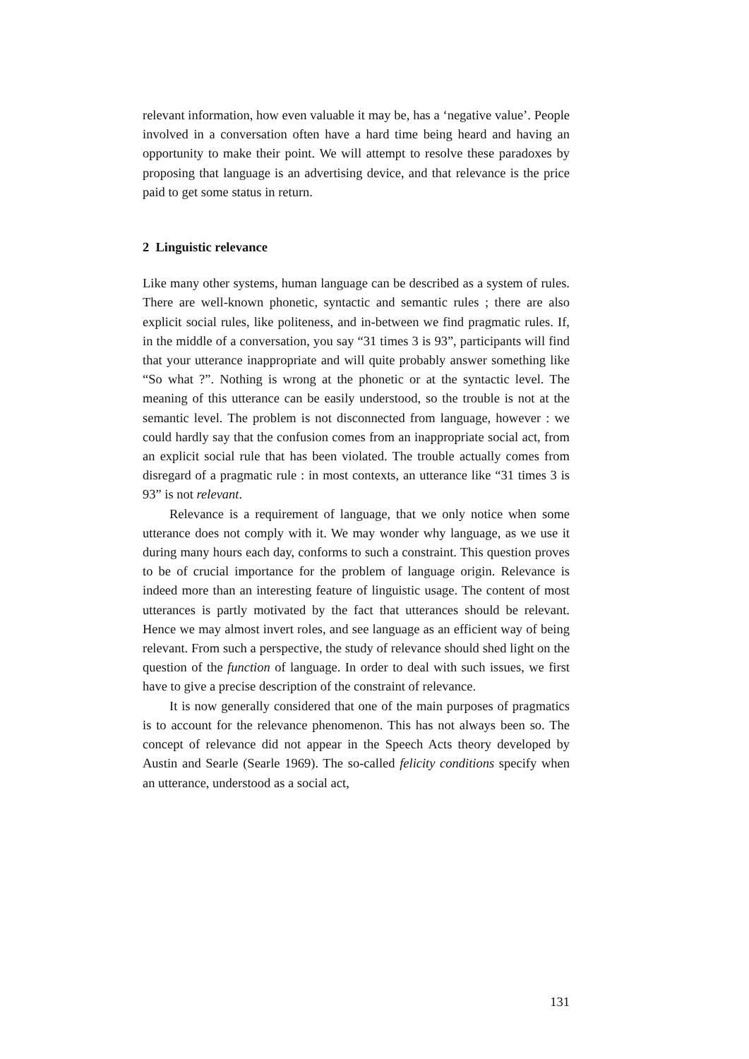relevant information, how even valuable it may be, has a ‘negative value’. People involved in a conversation often have a hard time being heard and having an opportunity to make their point. We will attempt to resolve these paradoxes by proposing that language is an advertising device, and that relevance is the price paid to get some status in return.
2 Linguistic relevance
Like many other systems, human language can be described as a system of rules. There are well-known phonetic, syntactic and semantic rules ; there are also explicit social rules, like politeness, and in-between we find pragmatic rules. If, in the middle of a conversation, you say “31 times 3 is 93”, participants will find that your utterance inappropriate and will quite probably answer something like “So what ?”. Nothing is wrong at the phonetic or at the syntactic level. The meaning of this utterance can be easily understood, so the trouble is not at the semantic level. The problem is not disconnected from language, however : we could hardly say that the confusion comes from an inappropriate social act, from an explicit social rule that has been violated. The trouble actually comes from disregard of a pragmatic rule : in most contexts, an utterance like “31 times 3 is 93” is not relevant.
Relevance is a requirement of language, that we only notice when some utterance does not comply with it. We may wonder why language, as we use it during many hours each day, conforms to such a constraint. This question proves to be of crucial importance for the problem of language origin. Relevance is indeed more than an interesting feature of linguistic usage. The content of most utterances is partly motivated by the fact that utterances should be relevant. Hence we may almost invert roles, and see language as an efficient way of being relevant. From such a perspective, the study of relevance should shed light on the question of the function of language. In order to deal with such issues, we first have to give a precise description of the constraint of relevance.
It is now generally considered that one of the main purposes of pragmatics is to account for the relevance phenomenon. This has not always been so. The concept of relevance did not appear in the Speech Acts theory developed by Austin and Searle (Searle 1969). The so-called felicity conditions specify when an utterance, understood as a social act,
131